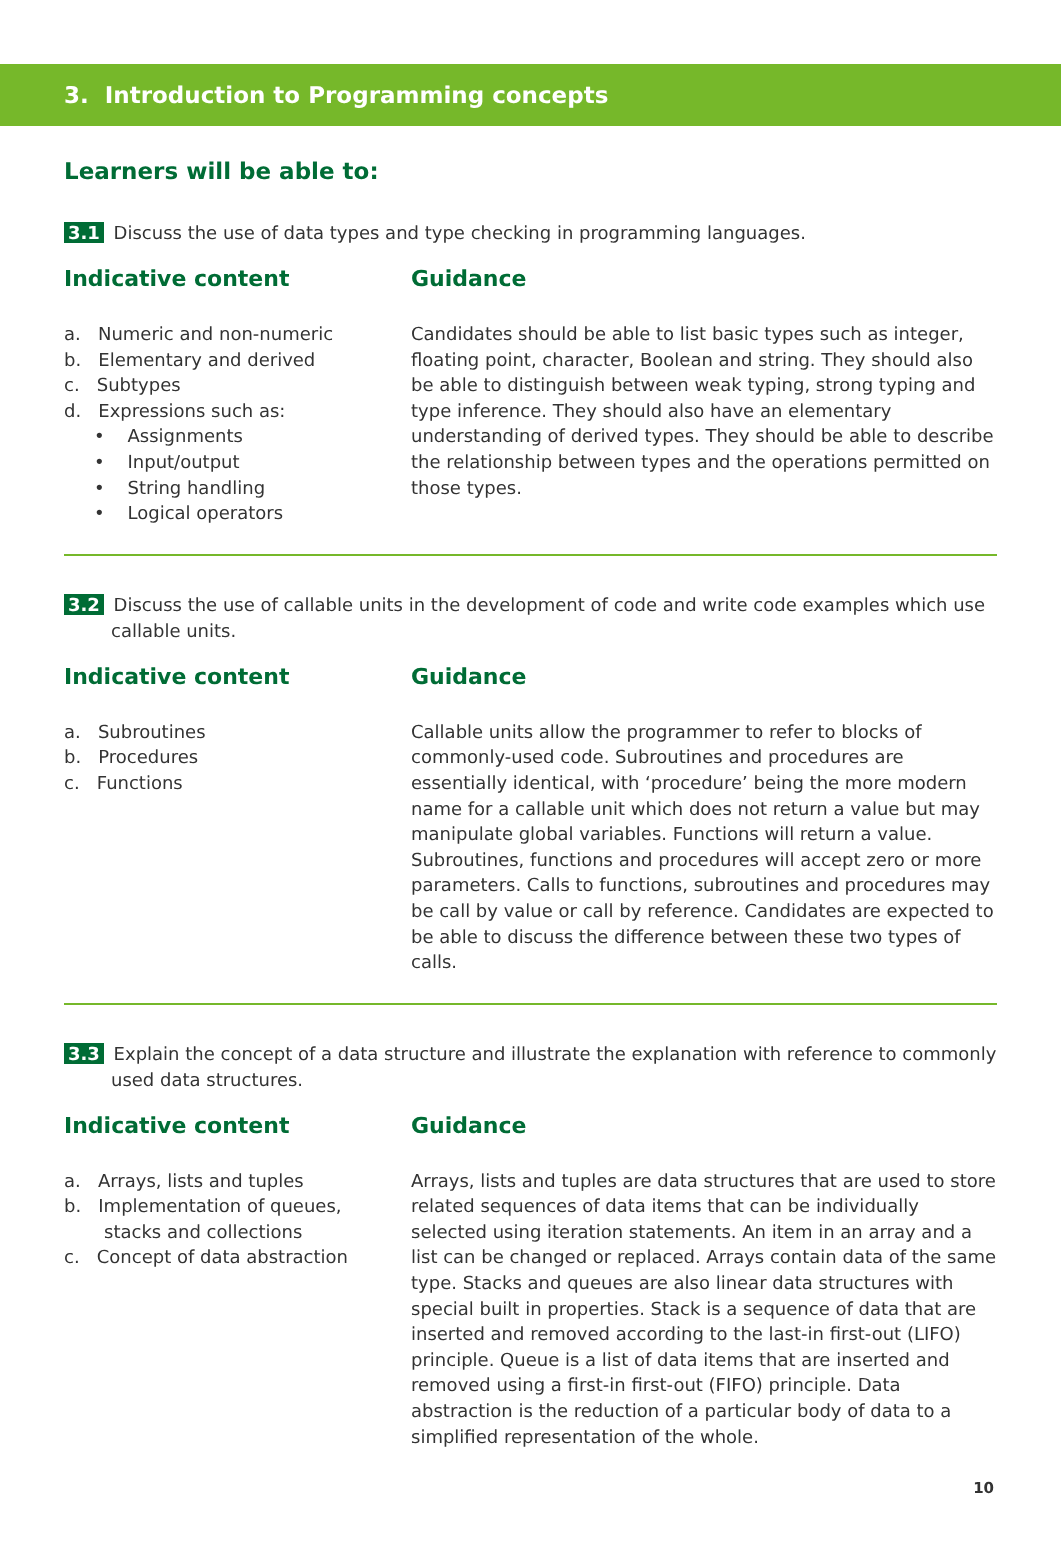3. Introduction to Programming concepts
Learners will be able to:
3.1 Discuss the use of data types and type checking in programming languages.
Indicative content
a. Numeric and non-numeric
b. Elementary and derived
c. Subtypes
d. Expressions such as:
• Assignments
• Input/output
• String handling
• Logical operators
Guidance
Candidates should be able to list basic types such as integer, floating point, character, Boolean and string. They should also be able to distinguish between weak typing, strong typing and type inference. They should also have an elementary understanding of derived types. They should be able to describe the relationship between types and the operations permitted on those types.
3.2 Discuss the use of callable units in the development of code and write code examples which use callable units.
Indicative content
a. Subroutines
b. Procedures
c. Functions
Guidance
Callable units allow the programmer to refer to blocks of commonly-used code. Subroutines and procedures are essentially identical, with ‘procedure’ being the more modern name for a callable unit which does not return a value but may manipulate global variables. Functions will return a value. Subroutines, functions and procedures will accept zero or more parameters. Calls to functions, subroutines and procedures may be call by value or call by reference. Candidates are expected to be able to discuss the difference between these two types of calls.
3.3 Explain the concept of a data structure and illustrate the explanation with reference to commonly used data structures.
Indicative content
a. Arrays, lists and tuples
b. Implementation of queues,
stacks and collections
c. Concept of data abstraction
Guidance
Arrays, lists and tuples are data structures that are used to store related sequences of data items that can be individually selected using iteration statements. An item in an array and a list can be changed or replaced. Arrays contain data of the same type. Stacks and queues are also linear data structures with special built in properties. Stack is a sequence of data that are inserted and removed according to the last-in first-out (LIFO) principle. Queue is a list of data items that are inserted and removed using a first-in first-out (FIFO) principle. Data abstraction is the reduction of a particular body of data to a simplified representation of the whole.
10